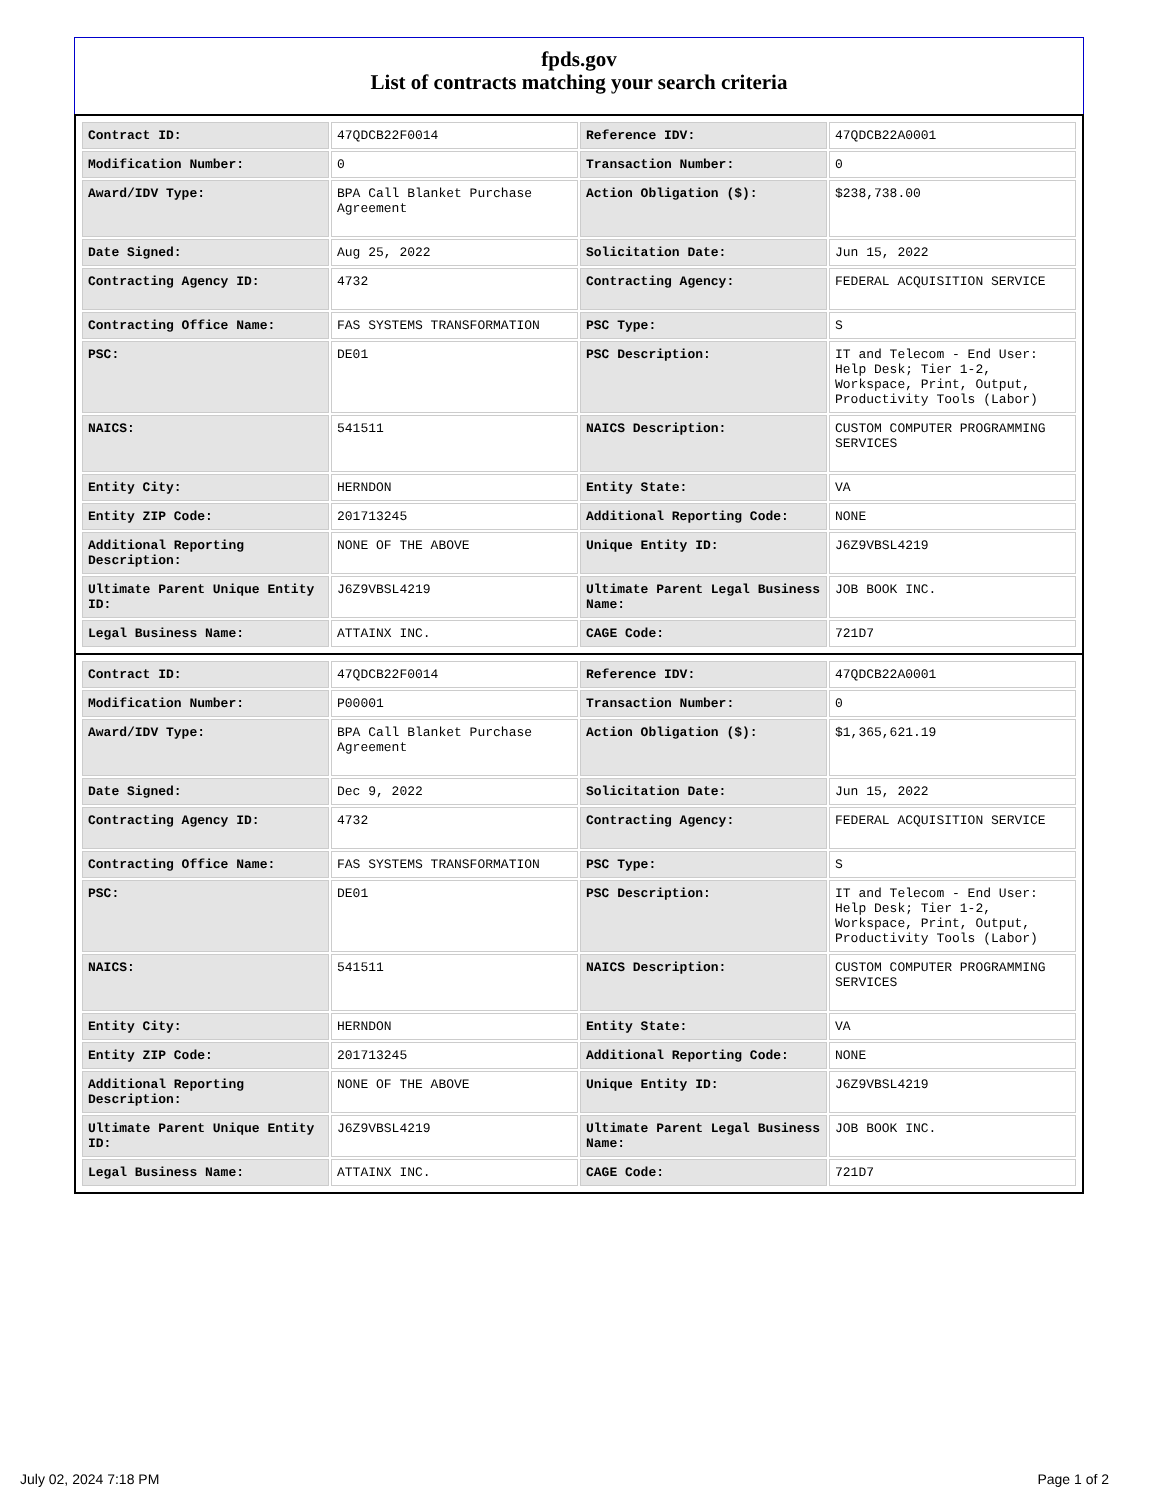fpds.gov
List of contracts matching your search criteria
| Contract ID: | 47QDCB22F0014 | Reference IDV: | 47QDCB22A0001 |
| Modification Number: | 0 | Transaction Number: | 0 |
| Award/IDV Type: | BPA Call Blanket Purchase Agreement | Action Obligation ($): | $238,738.00 |
| Date Signed: | Aug 25, 2022 | Solicitation Date: | Jun 15, 2022 |
| Contracting Agency ID: | 4732 | Contracting Agency: | FEDERAL ACQUISITION SERVICE |
| Contracting Office Name: | FAS SYSTEMS TRANSFORMATION | PSC Type: | S |
| PSC: | DE01 | PSC Description: | IT and Telecom - End User: Help Desk; Tier 1-2, Workspace, Print, Output, Productivity Tools (Labor) |
| NAICS: | 541511 | NAICS Description: | CUSTOM COMPUTER PROGRAMMING SERVICES |
| Entity City: | HERNDON | Entity State: | VA |
| Entity ZIP Code: | 201713245 | Additional Reporting Code: | NONE |
| Additional Reporting Description: | NONE OF THE ABOVE | Unique Entity ID: | J6Z9VBSL4219 |
| Ultimate Parent Unique Entity ID: | J6Z9VBSL4219 | Ultimate Parent Legal Business Name: | JOB BOOK INC. |
| Legal Business Name: | ATTAINX INC. | CAGE Code: | 721D7 |
| Contract ID: | 47QDCB22F0014 | Reference IDV: | 47QDCB22A0001 |
| Modification Number: | P00001 | Transaction Number: | 0 |
| Award/IDV Type: | BPA Call Blanket Purchase Agreement | Action Obligation ($): | $1,365,621.19 |
| Date Signed: | Dec 9, 2022 | Solicitation Date: | Jun 15, 2022 |
| Contracting Agency ID: | 4732 | Contracting Agency: | FEDERAL ACQUISITION SERVICE |
| Contracting Office Name: | FAS SYSTEMS TRANSFORMATION | PSC Type: | S |
| PSC: | DE01 | PSC Description: | IT and Telecom - End User: Help Desk; Tier 1-2, Workspace, Print, Output, Productivity Tools (Labor) |
| NAICS: | 541511 | NAICS Description: | CUSTOM COMPUTER PROGRAMMING SERVICES |
| Entity City: | HERNDON | Entity State: | VA |
| Entity ZIP Code: | 201713245 | Additional Reporting Code: | NONE |
| Additional Reporting Description: | NONE OF THE ABOVE | Unique Entity ID: | J6Z9VBSL4219 |
| Ultimate Parent Unique Entity ID: | J6Z9VBSL4219 | Ultimate Parent Legal Business Name: | JOB BOOK INC. |
| Legal Business Name: | ATTAINX INC. | CAGE Code: | 721D7 |
July 02, 2024 7:18 PM Page 1 of 2